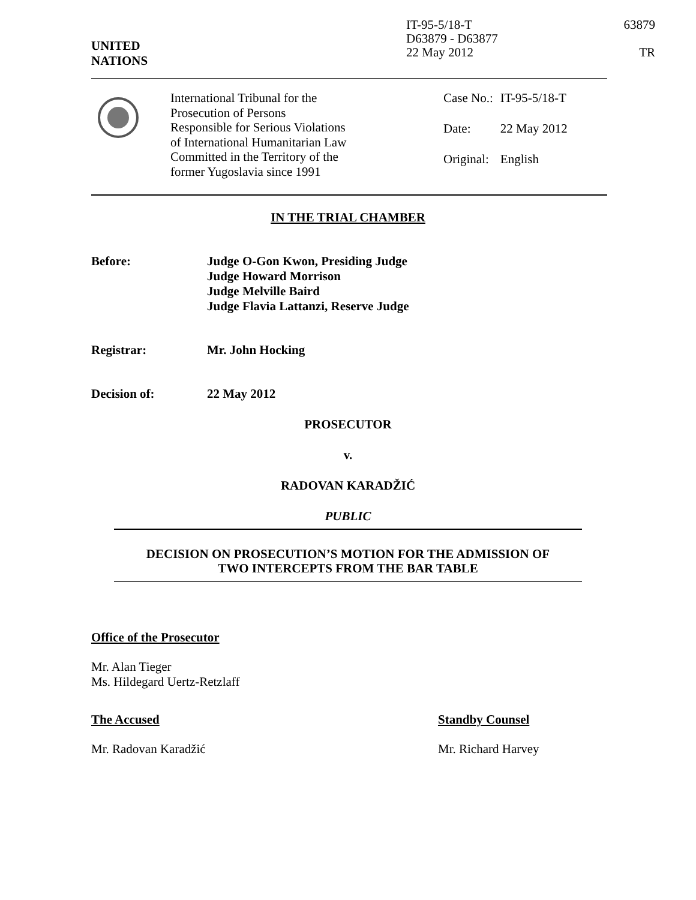UNITED
NATIONS
IT-95-5/18-T
D63879 - D63877
22 May 2012
63879
TR
International Tribunal for the
Prosecution of Persons
Responsible for Serious Violations
of International Humanitarian Law
Committed in the Territory of the
former Yugoslavia since 1991
| Case No.: | IT-95-5/18-T |
| Date: | 22 May 2012 |
| Original: | English |
IN THE TRIAL CHAMBER
Before: Judge O-Gon Kwon, Presiding Judge
Judge Howard Morrison
Judge Melville Baird
Judge Flavia Lattanzi, Reserve Judge
Registrar: Mr. John Hocking
Decision of: 22 May 2012
PROSECUTOR
v.
RADOVAN KARADŽIĆ
PUBLIC
DECISION ON PROSECUTION’S MOTION FOR THE ADMISSION OF
TWO INTERCEPTS FROM THE BAR TABLE
Office of the Prosecutor
Mr. Alan Tieger
Ms. Hildegard Uertz-Retzlaff
The Accused Standby Counsel
Mr. Radovan Karadžić Mr. Richard Harvey